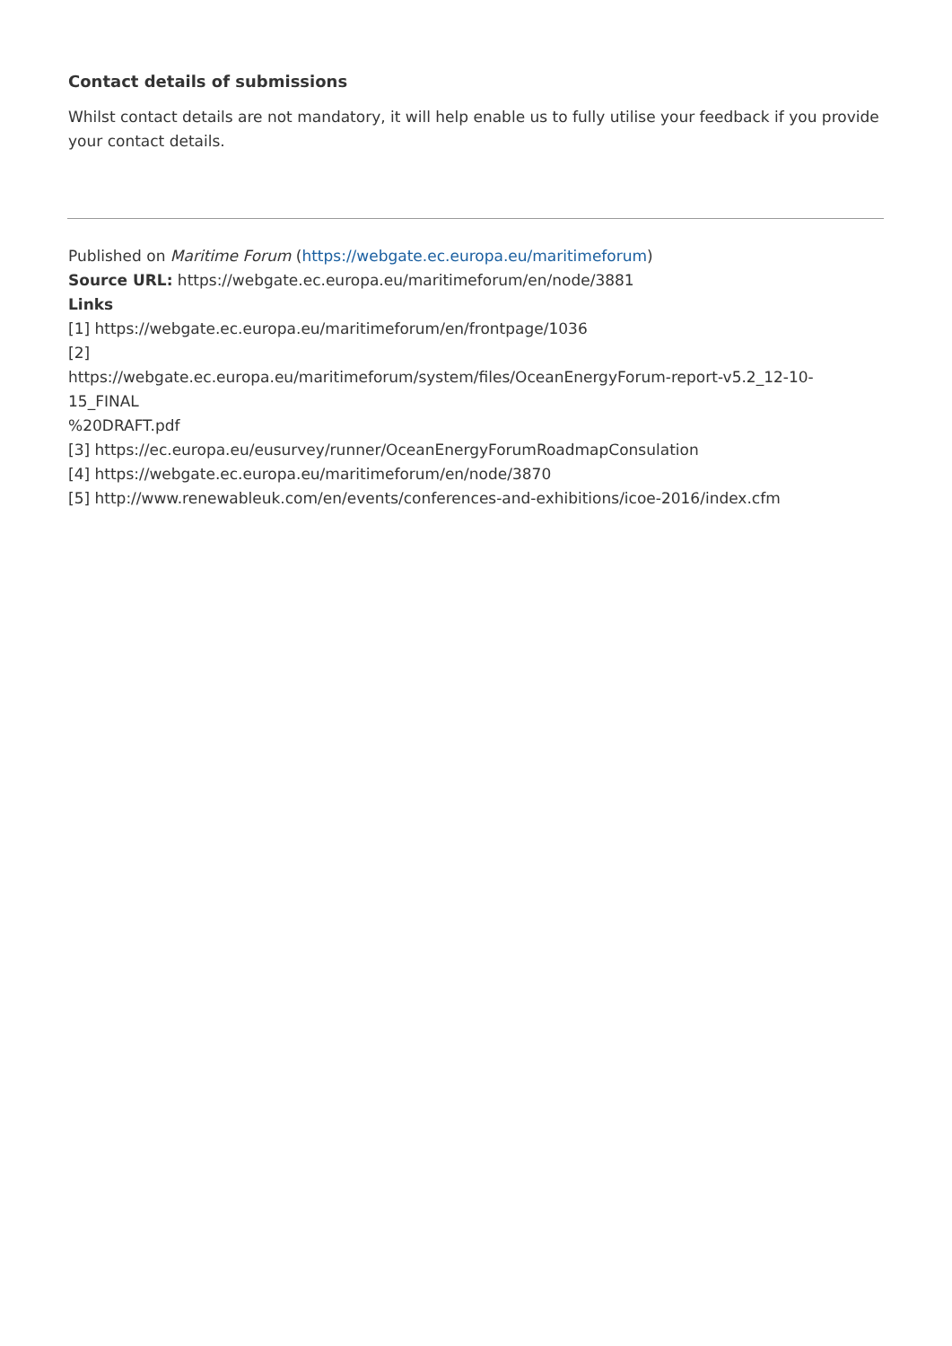Contact details of submissions
Whilst contact details are not mandatory, it will help enable us to fully utilise your feedback if you provide your contact details.
Published on Maritime Forum (https://webgate.ec.europa.eu/maritimeforum)
Source URL: https://webgate.ec.europa.eu/maritimeforum/en/node/3881
Links
[1] https://webgate.ec.europa.eu/maritimeforum/en/frontpage/1036
[2]
https://webgate.ec.europa.eu/maritimeforum/system/files/OceanEnergyForum-report-v5.2_12-10-15_FINAL
%20DRAFT.pdf
[3] https://ec.europa.eu/eusurvey/runner/OceanEnergyForumRoadmapConsulation
[4] https://webgate.ec.europa.eu/maritimeforum/en/node/3870
[5] http://www.renewableuk.com/en/events/conferences-and-exhibitions/icoe-2016/index.cfm